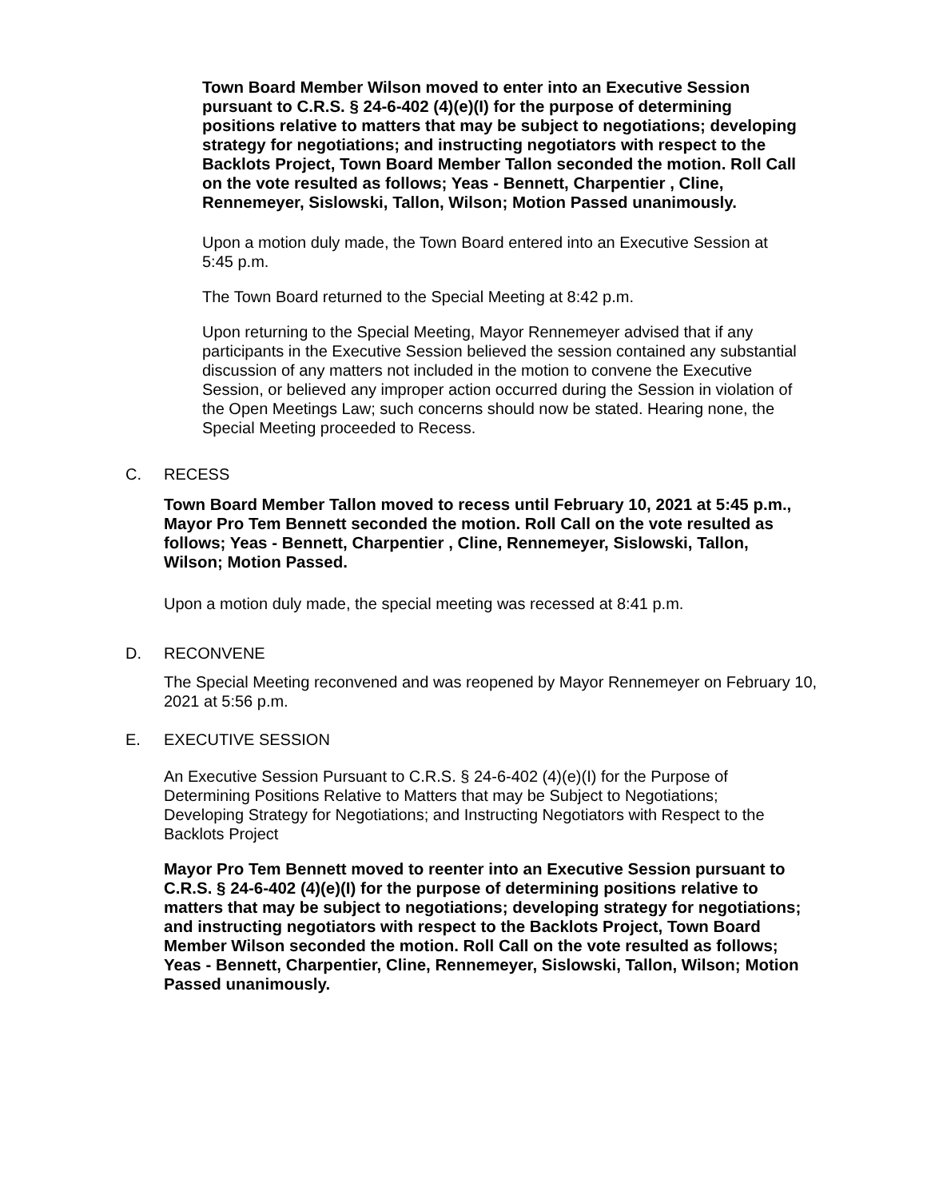Town Board Member Wilson moved to enter into an Executive Session pursuant to C.R.S. § 24-6-402 (4)(e)(I) for the purpose of determining positions relative to matters that may be subject to negotiations; developing strategy for negotiations; and instructing negotiators with respect to the Backlots Project, Town Board Member Tallon seconded the motion. Roll Call on the vote resulted as follows; Yeas - Bennett, Charpentier , Cline, Rennemeyer, Sislowski, Tallon, Wilson; Motion Passed unanimously.
Upon a motion duly made, the Town Board entered into an Executive Session at 5:45 p.m.
The Town Board returned to the Special Meeting at 8:42 p.m.
Upon returning to the Special Meeting, Mayor Rennemeyer advised that if any participants in the Executive Session believed the session contained any substantial discussion of any matters not included in the motion to convene the Executive Session, or believed any improper action occurred during the Session in violation of the Open Meetings Law; such concerns should now be stated. Hearing none, the Special Meeting proceeded to Recess.
C. RECESS
Town Board Member Tallon moved to recess until February 10, 2021 at 5:45 p.m., Mayor Pro Tem Bennett seconded the motion. Roll Call on the vote resulted as follows; Yeas - Bennett, Charpentier , Cline, Rennemeyer, Sislowski, Tallon, Wilson; Motion Passed.
Upon a motion duly made, the special meeting was recessed at 8:41 p.m.
D. RECONVENE
The Special Meeting reconvened and was reopened by Mayor Rennemeyer on February 10, 2021 at 5:56 p.m.
E. EXECUTIVE SESSION
An Executive Session Pursuant to C.R.S. § 24-6-402 (4)(e)(I) for the Purpose of Determining Positions Relative to Matters that may be Subject to Negotiations; Developing Strategy for Negotiations; and Instructing Negotiators with Respect to the Backlots Project
Mayor Pro Tem Bennett moved to reenter into an Executive Session pursuant to C.R.S. § 24-6-402 (4)(e)(I) for the purpose of determining positions relative to matters that may be subject to negotiations; developing strategy for negotiations; and instructing negotiators with respect to the Backlots Project, Town Board Member Wilson seconded the motion. Roll Call on the vote resulted as follows; Yeas - Bennett, Charpentier, Cline, Rennemeyer, Sislowski, Tallon, Wilson; Motion Passed unanimously.